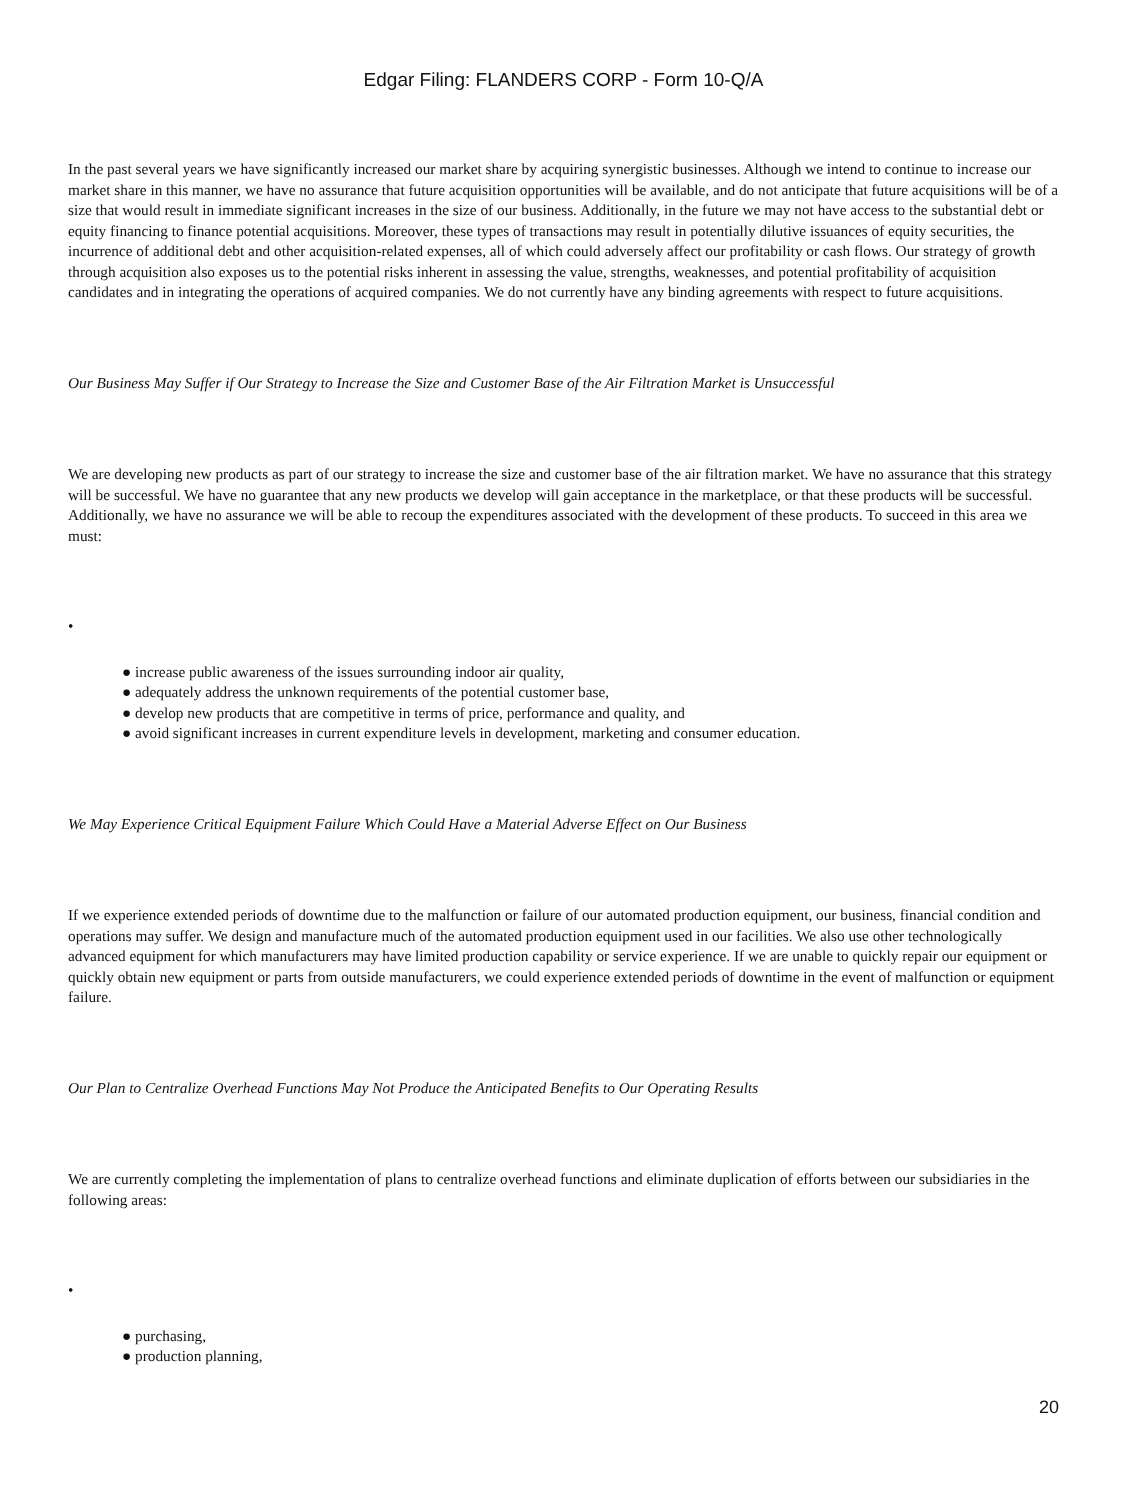Edgar Filing: FLANDERS CORP - Form 10-Q/A
In the past several years we have significantly increased our market share by acquiring synergistic businesses. Although we intend to continue to increase our market share in this manner, we have no assurance that future acquisition opportunities will be available, and do not anticipate that future acquisitions will be of a size that would result in immediate significant increases in the size of our business. Additionally, in the future we may not have access to the substantial debt or equity financing to finance potential acquisitions. Moreover, these types of transactions may result in potentially dilutive issuances of equity securities, the incurrence of additional debt and other acquisition-related expenses, all of which could adversely affect our profitability or cash flows. Our strategy of growth through acquisition also exposes us to the potential risks inherent in assessing the value, strengths, weaknesses, and potential profitability of acquisition candidates and in integrating the operations of acquired companies. We do not currently have any binding agreements with respect to future acquisitions.
Our Business May Suffer if Our Strategy to Increase the Size and Customer Base of the Air Filtration Market is Unsuccessful
We are developing new products as part of our strategy to increase the size and customer base of the air filtration market. We have no assurance that this strategy will be successful. We have no guarantee that any new products we develop will gain acceptance in the marketplace, or that these products will be successful. Additionally, we have no assurance we will be able to recoup the expenditures associated with the development of these products. To succeed in this area we must:
•
● increase public awareness of the issues surrounding indoor air quality,
● adequately address the unknown requirements of the potential customer base,
● develop new products that are competitive in terms of price, performance and quality, and
● avoid significant increases in current expenditure levels in development, marketing and consumer education.
We May Experience Critical Equipment Failure Which Could Have a Material Adverse Effect on Our Business
If we experience extended periods of downtime due to the malfunction or failure of our automated production equipment, our business, financial condition and operations may suffer. We design and manufacture much of the automated production equipment used in our facilities. We also use other technologically advanced equipment for which manufacturers may have limited production capability or service experience. If we are unable to quickly repair our equipment or quickly obtain new equipment or parts from outside manufacturers, we could experience extended periods of downtime in the event of malfunction or equipment failure.
Our Plan to Centralize Overhead Functions May Not Produce the Anticipated Benefits to Our Operating Results
We are currently completing the implementation of plans to centralize overhead functions and eliminate duplication of efforts between our subsidiaries in the following areas:
•
● purchasing,
● production planning,
20